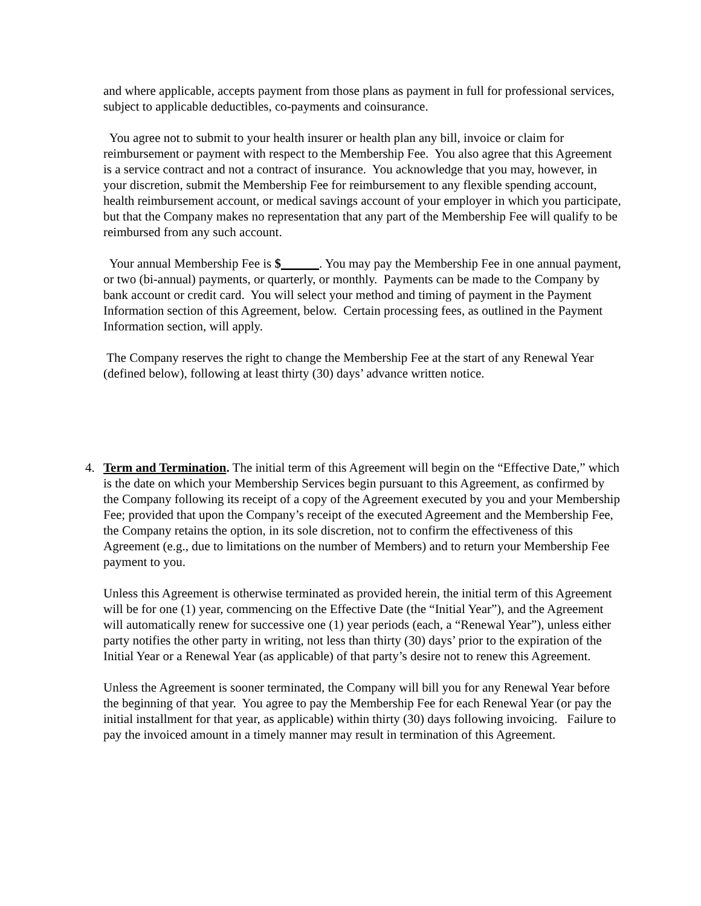and where applicable, accepts payment from those plans as payment in full for professional services, subject to applicable deductibles, co-payments and coinsurance.
You agree not to submit to your health insurer or health plan any bill, invoice or claim for reimbursement or payment with respect to the Membership Fee. You also agree that this Agreement is a service contract and not a contract of insurance. You acknowledge that you may, however, in your discretion, submit the Membership Fee for reimbursement to any flexible spending account, health reimbursement account, or medical savings account of your employer in which you participate, but that the Company makes no representation that any part of the Membership Fee will qualify to be reimbursed from any such account.
Your annual Membership Fee is $______. You may pay the Membership Fee in one annual payment, or two (bi-annual) payments, or quarterly, or monthly. Payments can be made to the Company by bank account or credit card. You will select your method and timing of payment in the Payment Information section of this Agreement, below. Certain processing fees, as outlined in the Payment Information section, will apply.
The Company reserves the right to change the Membership Fee at the start of any Renewal Year (defined below), following at least thirty (30) days’ advance written notice.
4. Term and Termination. The initial term of this Agreement will begin on the “Effective Date,” which is the date on which your Membership Services begin pursuant to this Agreement, as confirmed by the Company following its receipt of a copy of the Agreement executed by you and your Membership Fee; provided that upon the Company’s receipt of the executed Agreement and the Membership Fee, the Company retains the option, in its sole discretion, not to confirm the effectiveness of this Agreement (e.g., due to limitations on the number of Members) and to return your Membership Fee payment to you.
Unless this Agreement is otherwise terminated as provided herein, the initial term of this Agreement will be for one (1) year, commencing on the Effective Date (the “Initial Year”), and the Agreement will automatically renew for successive one (1) year periods (each, a “Renewal Year”), unless either party notifies the other party in writing, not less than thirty (30) days’ prior to the expiration of the Initial Year or a Renewal Year (as applicable) of that party’s desire not to renew this Agreement.
Unless the Agreement is sooner terminated, the Company will bill you for any Renewal Year before the beginning of that year. You agree to pay the Membership Fee for each Renewal Year (or pay the initial installment for that year, as applicable) within thirty (30) days following invoicing. Failure to pay the invoiced amount in a timely manner may result in termination of this Agreement.